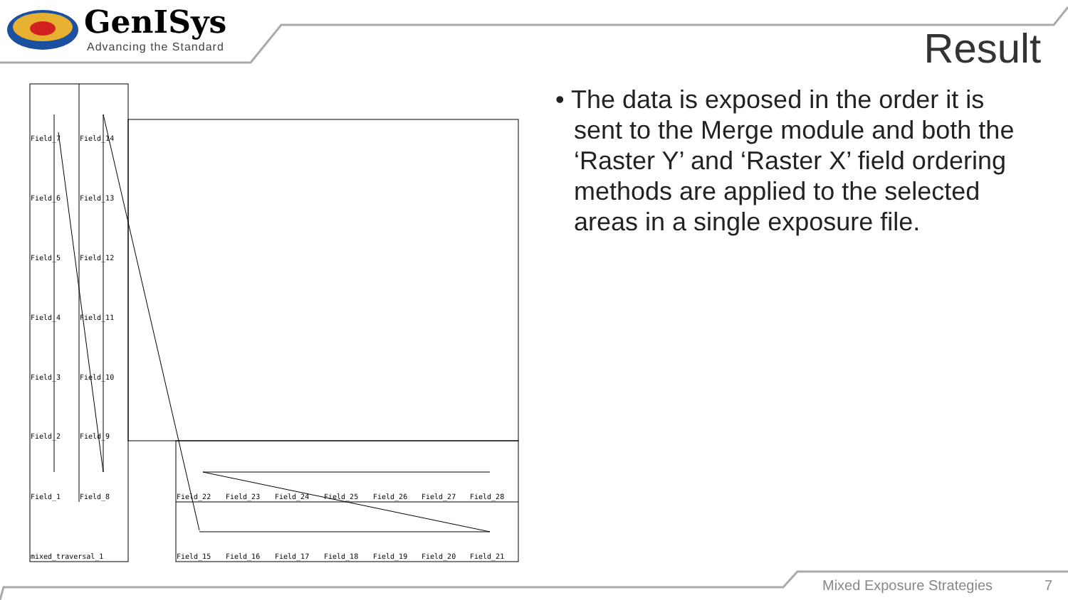GenISys
Advancing the Standard
Result
• The data is exposed in the order it is sent to the Merge module and both the ‘Raster Y’ and ‘Raster X’ field ordering methods are applied to the selected areas in a single exposure file.
Field_7
Field_14
Field_6
Field_13
Field_5
Field_12
Field_4
Field_11
Field_3
Field_10
Field_2
Field_9
Field_1
Field_8
Field_22
Field_23
Field_24
Field_25
Field_26
Field_27
Field_28
Field_15
Field_16
Field_17
Field_18
Field_19
Field_20
Field_21
mixed_traversal_1
Mixed Exposure Strategies 7